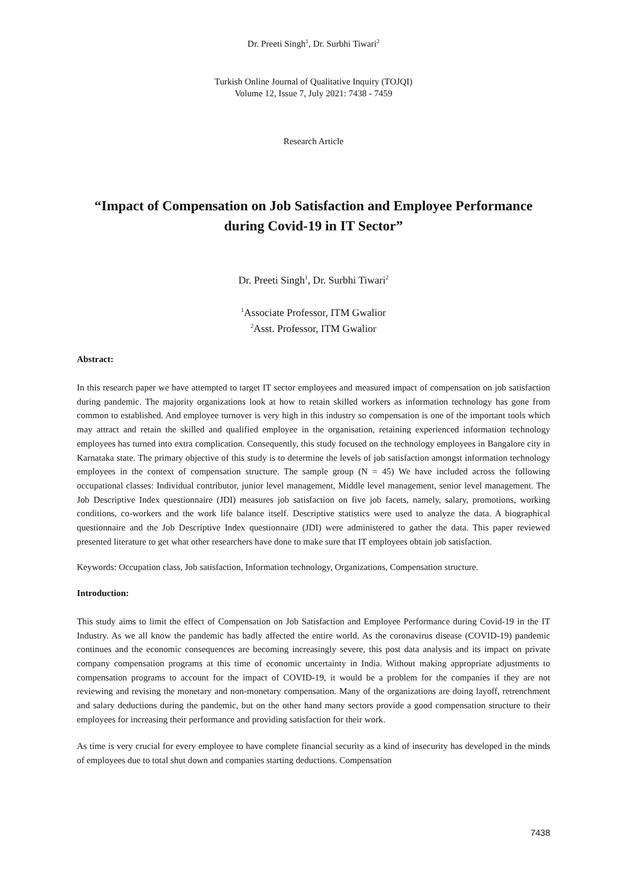Dr. Preeti Singh<sup>1</sup>, Dr. Surbhi Tiwari<sup>2</sup>
Turkish Online Journal of Qualitative Inquiry (TOJQI)
Volume 12, Issue 7, July 2021: 7438 - 7459
Research Article
“Impact of Compensation on Job Satisfaction and Employee Performance during Covid-19 in IT Sector”
Dr. Preeti Singh<sup>1</sup>, Dr. Surbhi Tiwari<sup>2</sup>
<sup>1</sup> Associate Professor, ITM Gwalior
<sup>2</sup> Asst. Professor, ITM Gwalior
Abstract:
In this research paper we have attempted to target IT sector employees and measured impact of compensation on job satisfaction during pandemic. The majority organizations look at how to retain skilled workers as information technology has gone from common to established. And employee turnover is very high in this industry so compensation is one of the important tools which may attract and retain the skilled and qualified employee in the organisation, retaining experienced information technology employees has turned into extra complication. Consequently, this study focused on the technology employees in Bangalore city in Karnataka state. The primary objective of this study is to determine the levels of job satisfaction amongst information technology employees in the context of compensation structure. The sample group (N = 45) We have included across the following occupational classes: Individual contributor, junior level management, Middle level management, senior level management. The Job Descriptive Index questionnaire (JDI) measures job satisfaction on five job facets, namely, salary, promotions, working conditions, co-workers and the work life balance itself. Descriptive statistics were used to analyze the data. A biographical questionnaire and the Job Descriptive Index questionnaire (JDI) were administered to gather the data. This paper reviewed presented literature to get what other researchers have done to make sure that IT employees obtain job satisfaction.
Keywords: Occupation class, Job satisfaction, Information technology, Organizations, Compensation structure.
Introduction:
This study aims to limit the effect of Compensation on Job Satisfaction and Employee Performance during Covid-19 in the IT Industry. As we all know the pandemic has badly affected the entire world. As the coronavirus disease (COVID-19) pandemic continues and the economic consequences are becoming increasingly severe, this post data analysis and its impact on private company compensation programs at this time of economic uncertainty in India. Without making appropriate adjustments to compensation programs to account for the impact of COVID-19, it would be a problem for the companies if they are not reviewing and revising the monetary and non-monetary compensation. Many of the organizations are doing layoff, retrenchment and salary deductions during the pandemic, but on the other hand many sectors provide a good compensation structure to their employees for increasing their performance and providing satisfaction for their work.
As time is very crucial for every employee to have complete financial security as a kind of insecurity has developed in the minds of employees due to total shut down and companies starting deductions. Compensation
7438